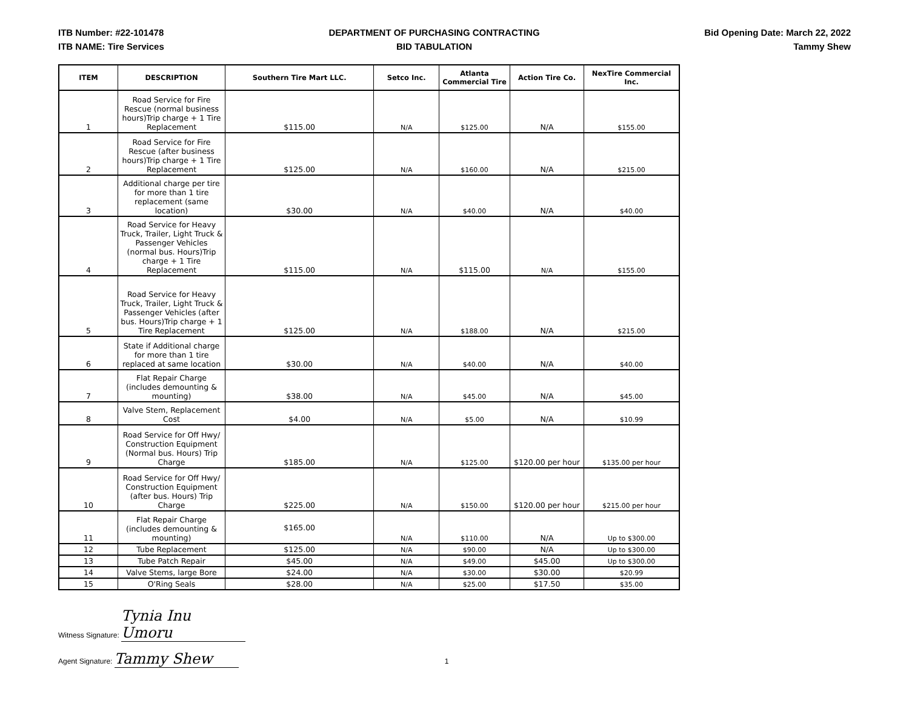ITB Number: #22-101478
ITB NAME: Tire Services
DEPARTMENT OF PURCHASING CONTRACTING
BID TABULATION
Bid Opening Date: March 22, 2022
Tammy Shew
| ITEM | DESCRIPTION | Southern Tire Mart LLC. | Setco Inc. | Atlanta Commercial Tire | Action Tire Co. | NexTire Commercial Inc. |
| --- | --- | --- | --- | --- | --- | --- |
| 1 | Road Service for Fire Rescue (normal business hours)Trip charge + 1 Tire Replacement | $115.00 | N/A | $125.00 | N/A | $155.00 |
| 2 | Road Service for Fire Rescue (after business hours)Trip charge + 1 Tire Replacement | $125.00 | N/A | $160.00 | N/A | $215.00 |
| 3 | Additional charge per tire for more than 1 tire replacement (same location) | $30.00 | N/A | $40.00 | N/A | $40.00 |
| 4 | Road Service for Heavy Truck, Trailer, Light Truck & Passenger Vehicles (normal bus. Hours)Trip charge + 1 Tire Replacement | $115.00 | N/A | $115.00 | N/A | $155.00 |
| 5 | Road Service for Heavy Truck, Trailer, Light Truck & Passenger Vehicles (after bus. Hours)Trip charge + 1 Tire Replacement | $125.00 | N/A | $188.00 | N/A | $215.00 |
| 6 | State if Additional charge for more than 1 tire replaced at same location | $30.00 | N/A | $40.00 | N/A | $40.00 |
| 7 | Flat Repair Charge (includes demounting & mounting) | $38.00 | N/A | $45.00 | N/A | $45.00 |
| 8 | Valve Stem, Replacement Cost | $4.00 | N/A | $5.00 | N/A | $10.99 |
| 9 | Road Service for Off Hwy/ Construction Equipment (Normal bus. Hours) Trip Charge | $185.00 | N/A | $125.00 | $120.00 per hour | $135.00 per hour |
| 10 | Road Service for Off Hwy/ Construction Equipment (after bus. Hours) Trip Charge | $225.00 | N/A | $150.00 | $120.00 per hour | $215.00 per hour |
| 11 | Flat Repair Charge (includes demounting & mounting) | $165.00 | N/A | $110.00 | N/A | Up to $300.00 |
| 12 | Tube Replacement | $125.00 | N/A | $90.00 | N/A | Up to $300.00 |
| 13 | Tube Patch Repair | $45.00 | N/A | $49.00 | $45.00 | Up to $300.00 |
| 14 | Valve Stems, large Bore | $24.00 | N/A | $30.00 | $30.00 | $20.99 |
| 15 | O'Ring Seals | $28.00 | N/A | $25.00 | $17.50 | $35.00 |
Witness Signature: Tynia Inu Umoru
Agent Signature: Tammy Shew 1